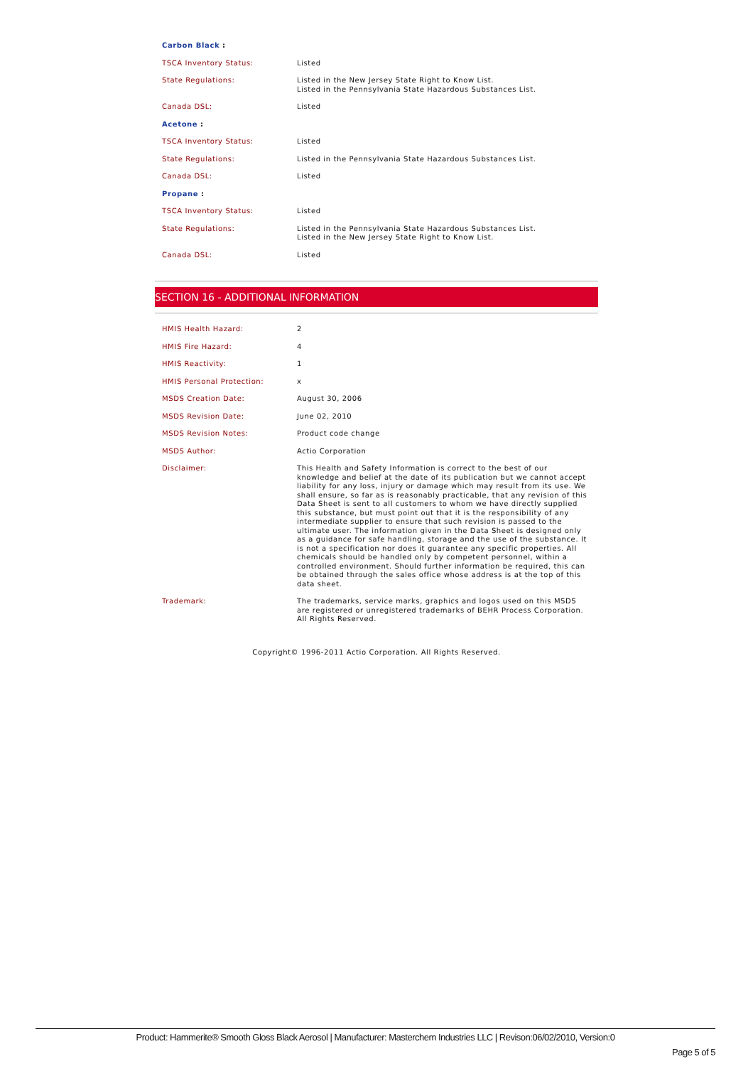| Carbon Black : | |
| TSCA Inventory Status: | Listed |
| State Regulations: | Listed in the New Jersey State Right to Know List. Listed in the Pennsylvania State Hazardous Substances List. |
| Canada DSL: | Listed |
| Acetone : | |
| TSCA Inventory Status: | Listed |
| State Regulations: | Listed in the Pennsylvania State Hazardous Substances List. |
| Canada DSL: | Listed |
| Propane : | |
| TSCA Inventory Status: | Listed |
| State Regulations: | Listed in the Pennsylvania State Hazardous Substances List. Listed in the New Jersey State Right to Know List. |
| Canada DSL: | Listed |
SECTION 16 - ADDITIONAL INFORMATION
| HMIS Health Hazard: | 2 |
| HMIS Fire Hazard: | 4 |
| HMIS Reactivity: | 1 |
| HMIS Personal Protection: | x |
| MSDS Creation Date: | August 30, 2006 |
| MSDS Revision Date: | June 02, 2010 |
| MSDS Revision Notes: | Product code change |
| MSDS Author: | Actio Corporation |
| Disclaimer: | This Health and Safety Information is correct to the best of our knowledge and belief at the date of its publication but we cannot accept liability for any loss, injury or damage which may result from its use. We shall ensure, so far as is reasonably practicable, that any revision of this Data Sheet is sent to all customers to whom we have directly supplied this substance, but must point out that it is the responsibility of any intermediate supplier to ensure that such revision is passed to the ultimate user. The information given in the Data Sheet is designed only as a guidance for safe handling, storage and the use of the substance. It is not a specification nor does it guarantee any specific properties. All chemicals should be handled only by competent personnel, within a controlled environment. Should further information be required, this can be obtained through the sales office whose address is at the top of this data sheet. |
| Trademark: | The trademarks, service marks, graphics and logos used on this MSDS are registered or unregistered trademarks of BEHR Process Corporation. All Rights Reserved. |
Copyright© 1996-2011 Actio Corporation. All Rights Reserved.
Product: Hammerite® Smooth Gloss Black Aerosol | Manufacturer: Masterchem Industries LLC | Revison:06/02/2010, Version:0
Page 5 of 5